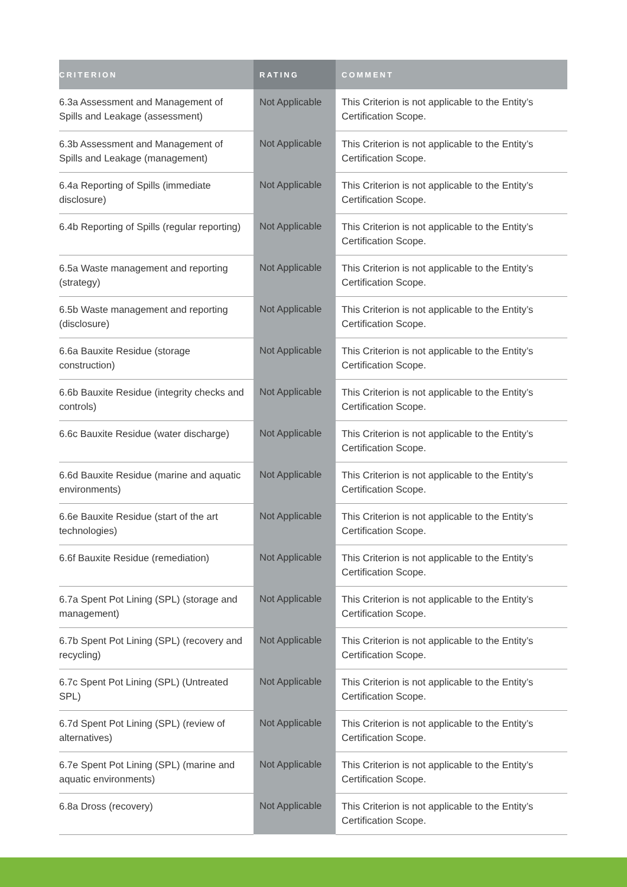| CRITERION | RATING | COMMENT |
| --- | --- | --- |
| 6.3a Assessment and Management of Spills and Leakage (assessment) | Not Applicable | This Criterion is not applicable to the Entity’s Certification Scope. |
| 6.3b Assessment and Management of Spills and Leakage (management) | Not Applicable | This Criterion is not applicable to the Entity’s Certification Scope. |
| 6.4a Reporting of Spills (immediate disclosure) | Not Applicable | This Criterion is not applicable to the Entity’s Certification Scope. |
| 6.4b Reporting of Spills (regular reporting) | Not Applicable | This Criterion is not applicable to the Entity’s Certification Scope. |
| 6.5a Waste management and reporting (strategy) | Not Applicable | This Criterion is not applicable to the Entity’s Certification Scope. |
| 6.5b Waste management and reporting (disclosure) | Not Applicable | This Criterion is not applicable to the Entity’s Certification Scope. |
| 6.6a Bauxite Residue (storage construction) | Not Applicable | This Criterion is not applicable to the Entity’s Certification Scope. |
| 6.6b Bauxite Residue (integrity checks and controls) | Not Applicable | This Criterion is not applicable to the Entity’s Certification Scope. |
| 6.6c Bauxite Residue (water discharge) | Not Applicable | This Criterion is not applicable to the Entity’s Certification Scope. |
| 6.6d Bauxite Residue (marine and aquatic environments) | Not Applicable | This Criterion is not applicable to the Entity’s Certification Scope. |
| 6.6e Bauxite Residue (start of the art technologies) | Not Applicable | This Criterion is not applicable to the Entity’s Certification Scope. |
| 6.6f Bauxite Residue (remediation) | Not Applicable | This Criterion is not applicable to the Entity’s Certification Scope. |
| 6.7a Spent Pot Lining (SPL) (storage and management) | Not Applicable | This Criterion is not applicable to the Entity’s Certification Scope. |
| 6.7b Spent Pot Lining (SPL) (recovery and recycling) | Not Applicable | This Criterion is not applicable to the Entity’s Certification Scope. |
| 6.7c Spent Pot Lining (SPL) (Untreated SPL) | Not Applicable | This Criterion is not applicable to the Entity’s Certification Scope. |
| 6.7d Spent Pot Lining (SPL) (review of alternatives) | Not Applicable | This Criterion is not applicable to the Entity’s Certification Scope. |
| 6.7e Spent Pot Lining (SPL) (marine and aquatic environments) | Not Applicable | This Criterion is not applicable to the Entity’s Certification Scope. |
| 6.8a Dross (recovery) | Not Applicable | This Criterion is not applicable to the Entity’s Certification Scope. |